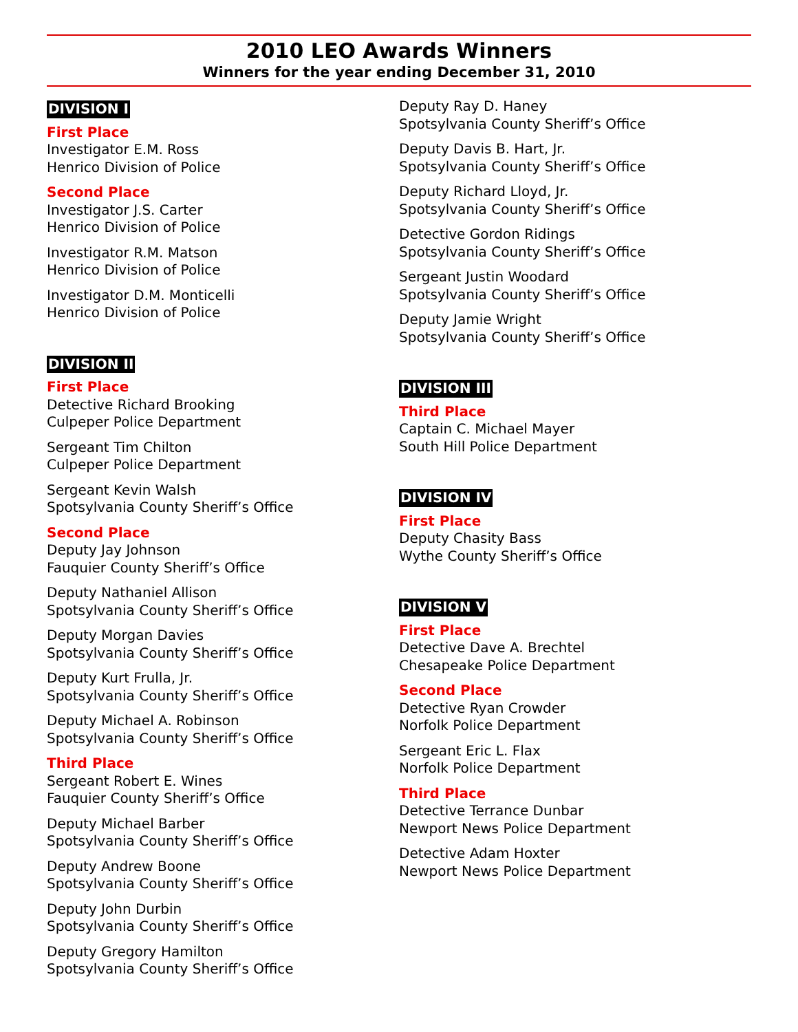2010 LEO Awards Winners
Winners for the year ending December 31, 2010
DIVISION I
First Place
Investigator E.M. Ross
Henrico Division of Police
Second Place
Investigator J.S. Carter
Henrico Division of Police
Investigator R.M. Matson
Henrico Division of Police
Investigator D.M. Monticelli
Henrico Division of Police
DIVISION II
First Place
Detective Richard Brooking
Culpeper Police Department
Sergeant Tim Chilton
Culpeper Police Department
Sergeant Kevin Walsh
Spotsylvania County Sheriff’s Office
Second Place
Deputy Jay Johnson
Fauquier County Sheriff’s Office
Deputy Nathaniel Allison
Spotsylvania County Sheriff’s Office
Deputy Morgan Davies
Spotsylvania County Sheriff’s Office
Deputy Kurt Frulla, Jr.
Spotsylvania County Sheriff’s Office
Deputy Michael A. Robinson
Spotsylvania County Sheriff’s Office
Third Place
Sergeant Robert E. Wines
Fauquier County Sheriff’s Office
Deputy Michael Barber
Spotsylvania County Sheriff’s Office
Deputy Andrew Boone
Spotsylvania County Sheriff’s Office
Deputy John Durbin
Spotsylvania County Sheriff’s Office
Deputy Gregory Hamilton
Spotsylvania County Sheriff’s Office
Deputy Ray D. Haney
Spotsylvania County Sheriff’s Office
Deputy Davis B. Hart, Jr.
Spotsylvania County Sheriff’s Office
Deputy Richard Lloyd, Jr.
Spotsylvania County Sheriff’s Office
Detective Gordon Ridings
Spotsylvania County Sheriff’s Office
Sergeant Justin Woodard
Spotsylvania County Sheriff’s Office
Deputy Jamie Wright
Spotsylvania County Sheriff’s Office
DIVISION III
Third Place
Captain C. Michael Mayer
South Hill Police Department
DIVISION IV
First Place
Deputy Chasity Bass
Wythe County Sheriff’s Office
DIVISION V
First Place
Detective Dave A. Brechtel
Chesapeake Police Department
Second Place
Detective Ryan Crowder
Norfolk Police Department
Sergeant Eric L. Flax
Norfolk Police Department
Third Place
Detective Terrance Dunbar
Newport News Police Department
Detective Adam Hoxter
Newport News Police Department